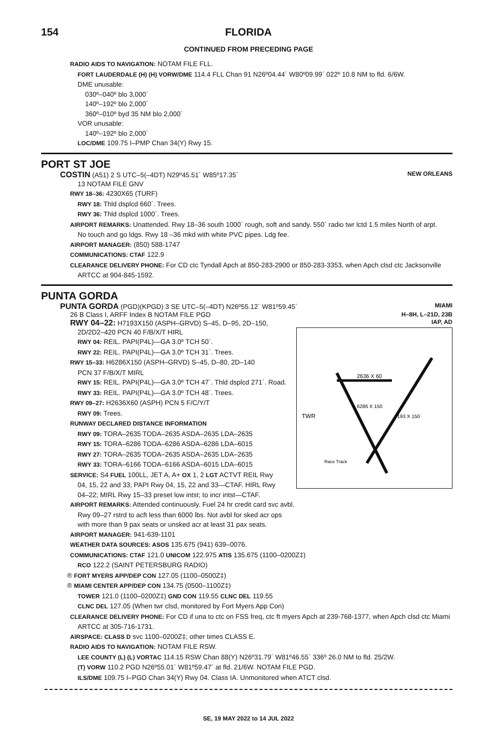154 FLORIDA
CONTINUED FROM PRECEDING PAGE
RADIO AIDS TO NAVIGATION: NOTAM FILE FLL.
FORT LAUDERDALE (H) (H) VORW/DME 114.4 FLL Chan 91 N26º04.44´ W80º09.99´ 022º 10.8 NM to fld. 6/6W.
DME unusable:
030º–040º blo 3,000´
140º–192º blo 2,000´
360º–010º byd 35 NM blo 2,000´
VOR unusable:
140º–192º blo 2,000´
LOC/DME 109.75 I–PMP Chan 34(Y) Rwy 15.
PORT ST JOE
COSTIN (A51) 2 S UTC–5(–4DT) N29º45.51´ W85º17.35´ NEW ORLEANS
13 NOTAM FILE GNV
RWY 18–36: 4230X65 (TURF)
RWY 18: Thld dsplcd 660´. Trees.
RWY 36: Thld dsplcd 1000´. Trees.
AIRPORT REMARKS: Unattended. Rwy 18–36 south 1000´ rough, soft and sandy. 550´ radio twr lctd 1.5 miles North of arpt.
No touch and go ldgs. Rwy 18 –36 mkd with white PVC pipes. Ldg fee.
AIRPORT MANAGER: (850) 588-1747
COMMUNICATIONS: CTAF 122.9
CLEARANCE DELIVERY PHONE: For CD ctc Tyndall Apch at 850-283-2900 or 850-283-3353, when Apch clsd ctc Jacksonville
ARTCC at 904-845-1592.
PUNTA GORDA
PUNTA GORDA (PGD)(KPGD) 3 SE UTC–5(–4DT) N26º55.12´ W81º59.45´ MIAMI
26 B Class I, ARFF Index B NOTAM FILE PGD H–8H, L–21D, 23B
RWY 04–22: H7193X150 (ASPH–GRVD) S–45, D–95, 2D–150, IAP, AD
2636 X 60
TWR
Race Track
6286 X 150
7193 X 150
2D/2D2–420 PCN 40 F/B/X/T HIRL
RWY 04: REIL. PAPI(P4L)—GA 3.0º TCH 50´.
RWY 22: REIL. PAPI(P4L)—GA 3.0º TCH 31´. Trees.
RWY 15–33: H6286X150 (ASPH–GRVD) S–45, D–80, 2D–140
PCN 37 F/B/X/T MIRL
RWY 15: REIL. PAPI(P4L)—GA 3.0º TCH 47´. Thld dsplcd 271´. Road.
RWY 33: REIL. PAPI(P4L)—GA 3.0º TCH 48´. Trees.
RWY 09–27: H2636X60 (ASPH) PCN 5 F/C/Y/T
RWY 09: Trees.
RUNWAY DECLARED DISTANCE INFORMATION
RWY 09: TORA–2635 TODA–2635 ASDA–2635 LDA–2635
RWY 15: TORA–6286 TODA–6286 ASDA–6286 LDA–6015
RWY 27: TORA–2635 TODA–2635 ASDA–2635 LDA–2635
RWY 33: TORA–6166 TODA–6166 ASDA–6015 LDA–6015
SERVICE: S4 FUEL 100LL, JET A, A+ OX 1, 2 LGT ACTVT REIL Rwy
04, 15, 22 and 33; PAPI Rwy 04, 15, 22 and 33—CTAF. HIRL Rwy
04–22; MIRL Rwy 15–33 preset low intst; to incr intst—CTAF.
AIRPORT REMARKS: Attended continuously. Fuel 24 hr credit card svc avbl.
Rwy 09–27 rstrd to acft less than 6000 lbs. Not avbl for sked acr ops
with more than 9 pax seats or unsked acr at least 31 pax seats.
AIRPORT MANAGER: 941-639-1101
WEATHER DATA SOURCES: ASOS 135.675 (941) 639–0076.
COMMUNICATIONS: CTAF 121.0 UNICOM 122.975 ATIS 135.675 (1100–0200Z‡)
RCO 122.2 (SAINT PETERSBURG RADIO)
® FORT MYERS APP/DEP CON 127.05 (1100–0500Z‡)
® MIAMI CENTER APP/DEP CON 134.75 (0500–1100Z‡)
TOWER 121.0 (1100–0200Z‡) GND CON 119.55 CLNC DEL 119.55
CLNC DEL 127.05 (When twr clsd, monitored by Fort Myers App Con)
CLEARANCE DELIVERY PHONE: For CD if una to ctc on FSS freq, ctc ft myers Apch at 239-768-1377, when Apch clsd ctc Miami
ARTCC at 305-716-1731.
AIRSPACE: CLASS D svc 1100–0200Z‡; other times CLASS E.
RADIO AIDS TO NAVIGATION: NOTAM FILE RSW.
LEE COUNTY (L) (L) VORTAC 114.15 RSW Chan 88(Y) N26º31.79´ W81º46.55´ 336º 26.0 NM to fld. 25/2W.
(T) VORW 110.2 PGD N26º55.01´ W81º59.47´ at fld. 21/6W. NOTAM FILE PGD.
ILS/DME 109.75 I–PGD Chan 34(Y) Rwy 04. Class IA. Unmonitored when ATCT clsd.
SE, 19 MAY 2022 to 14 JUL 2022